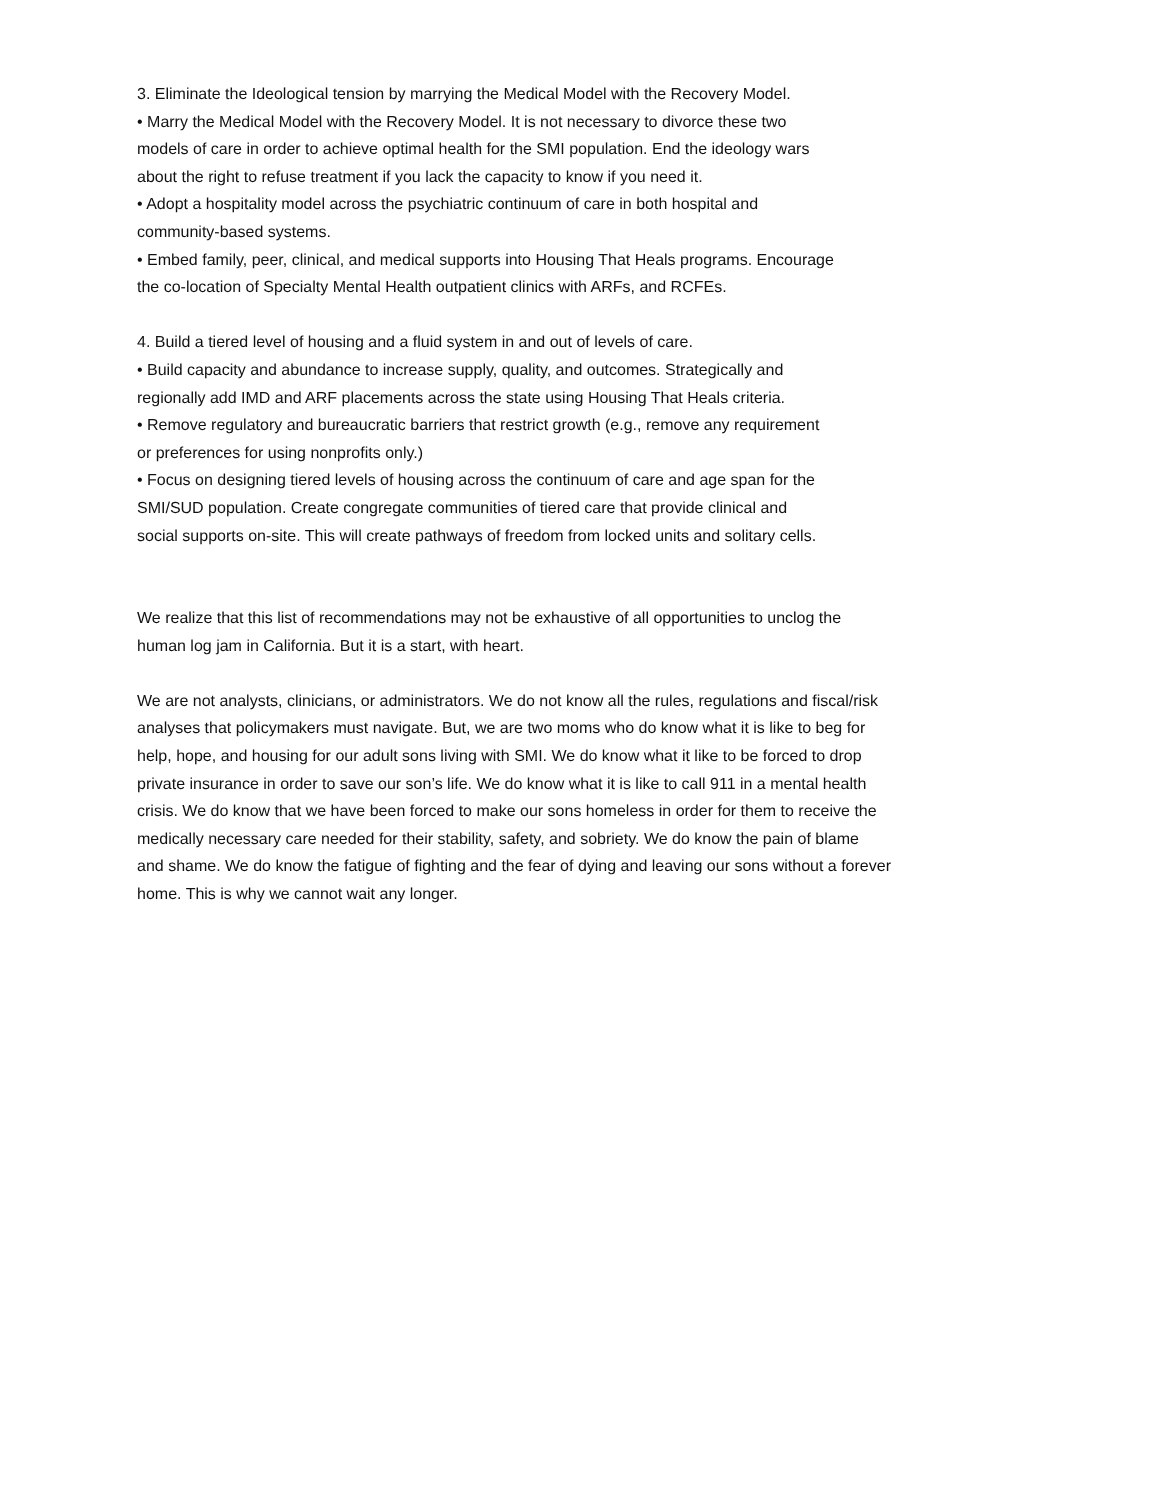3. Eliminate the Ideological tension by marrying the Medical Model with the Recovery Model.
• Marry the Medical Model with the Recovery Model. It is not necessary to divorce these two
models of care in order to achieve optimal health for the SMI population. End the ideology wars
about the right to refuse treatment if you lack the capacity to know if you need it.
• Adopt a hospitality model across the psychiatric continuum of care in both hospital and
community-based systems.
• Embed family, peer, clinical, and medical supports into Housing That Heals programs. Encourage
the co-location of Specialty Mental Health outpatient clinics with ARFs, and RCFEs.
4. Build a tiered level of housing and a fluid system in and out of levels of care.
• Build capacity and abundance to increase supply, quality, and outcomes. Strategically and
regionally add IMD and ARF placements across the state using Housing That Heals criteria.
• Remove regulatory and bureaucratic barriers that restrict growth (e.g., remove any requirement
or preferences for using nonprofits only.)
• Focus on designing tiered levels of housing across the continuum of care and age span for the
SMI/SUD population. Create congregate communities of tiered care that provide clinical and
social supports on-site. This will create pathways of freedom from locked units and solitary cells.
We realize that this list of recommendations may not be exhaustive of all opportunities to unclog the
human log jam in California. But it is a start, with heart.
We are not analysts, clinicians, or administrators. We do not know all the rules, regulations and fiscal/risk
analyses that policymakers must navigate. But, we are two moms who do know what it is like to beg for
help, hope, and housing for our adult sons living with SMI. We do know what it like to be forced to drop
private insurance in order to save our son’s life. We do know what it is like to call 911 in a mental health
crisis. We do know that we have been forced to make our sons homeless in order for them to receive the
medically necessary care needed for their stability, safety, and sobriety. We do know the pain of blame
and shame. We do know the fatigue of fighting and the fear of dying and leaving our sons without a forever
home. This is why we cannot wait any longer.